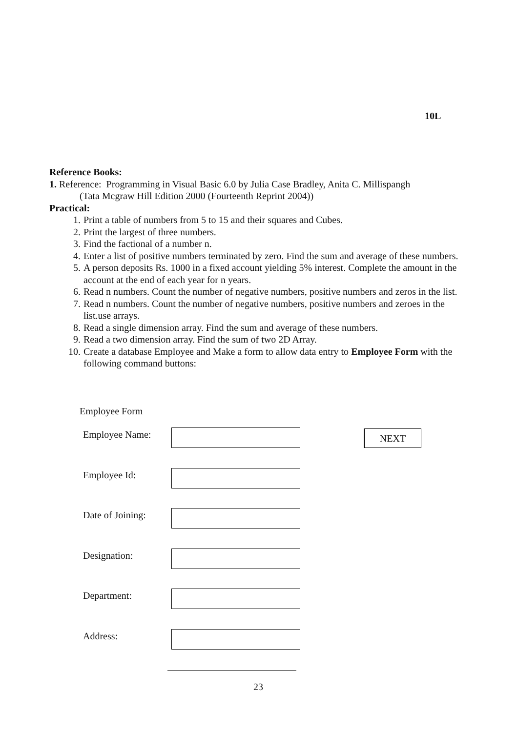10L
Reference Books:
1. Reference: Programming in Visual Basic 6.0 by Julia Case Bradley, Anita C. Millispangh
(Tata Mcgraw Hill Edition 2000 (Fourteenth Reprint 2004))
Practical:
1. Print a table of numbers from 5 to 15 and their squares and Cubes.
2. Print the largest of three numbers.
3. Find the factional of a number n.
4. Enter a list of positive numbers terminated by zero. Find the sum and average of these numbers.
5. A person deposits Rs. 1000 in a fixed account yielding 5% interest. Complete the amount in the account at the end of each year for n years.
6. Read n numbers. Count the number of negative numbers, positive numbers and zeros in the list.
7. Read n numbers. Count the number of negative numbers, positive numbers and zeroes in the list.use arrays.
8. Read a single dimension array. Find the sum and average of these numbers.
9. Read a two dimension array. Find the sum of two 2D Array.
10. Create a database Employee and Make a form to allow data entry to Employee Form with the following command buttons:
Employee Form
Employee Name:
Employee Id:
Date of Joining:
Designation:
Department:
Address:
NEXT
23